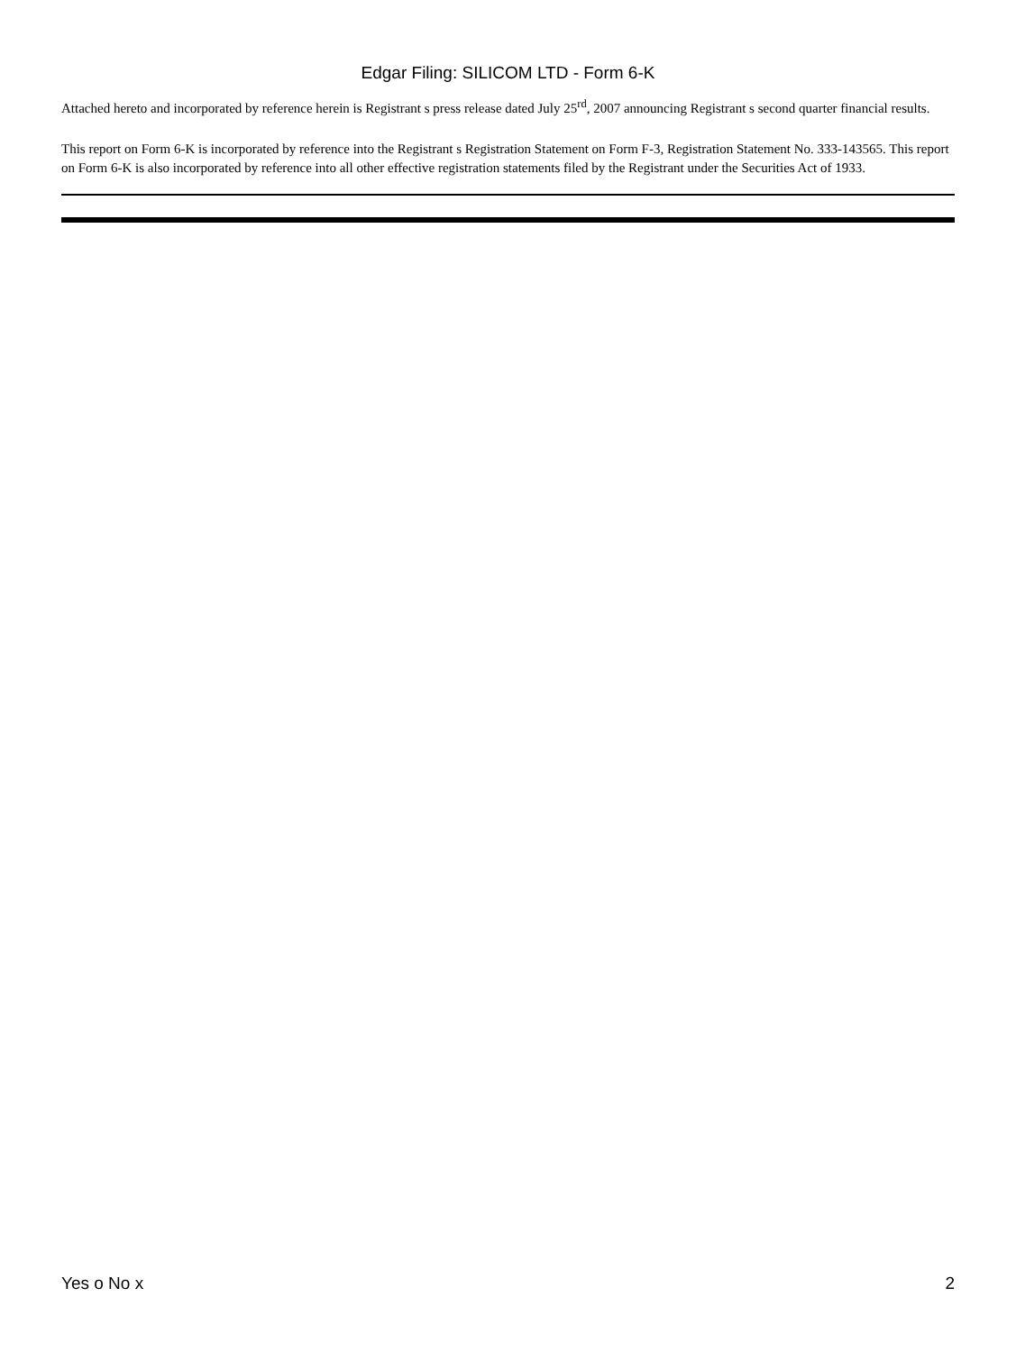Edgar Filing: SILICOM LTD - Form 6-K
Attached hereto and incorporated by reference herein is Registrant s press release dated July 25<sup>rd</sup>, 2007 announcing Registrant s second quarter financial results.
This report on Form 6-K is incorporated by reference into the Registrant s Registration Statement on Form F-3, Registration Statement No. 333-143565. This report on Form 6-K is also incorporated by reference into all other effective registration statements filed by the Registrant under the Securities Act of 1933.
Yes o No x 2